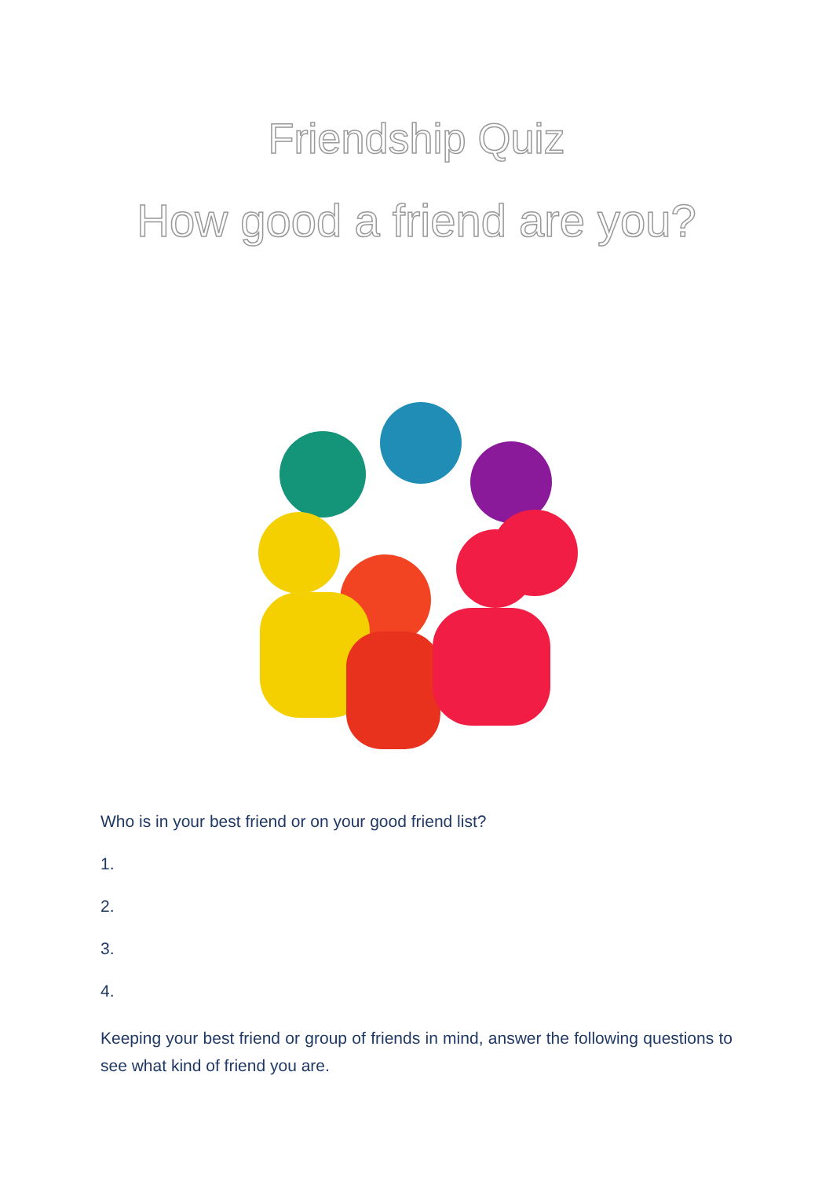Friendship Quiz
How good a friend are you?
Who is in your best friend or on your good friend list?
1.
2.
3.
4.
Keeping your best friend or group of friends in mind, answer the following questions to see what kind of friend you are.